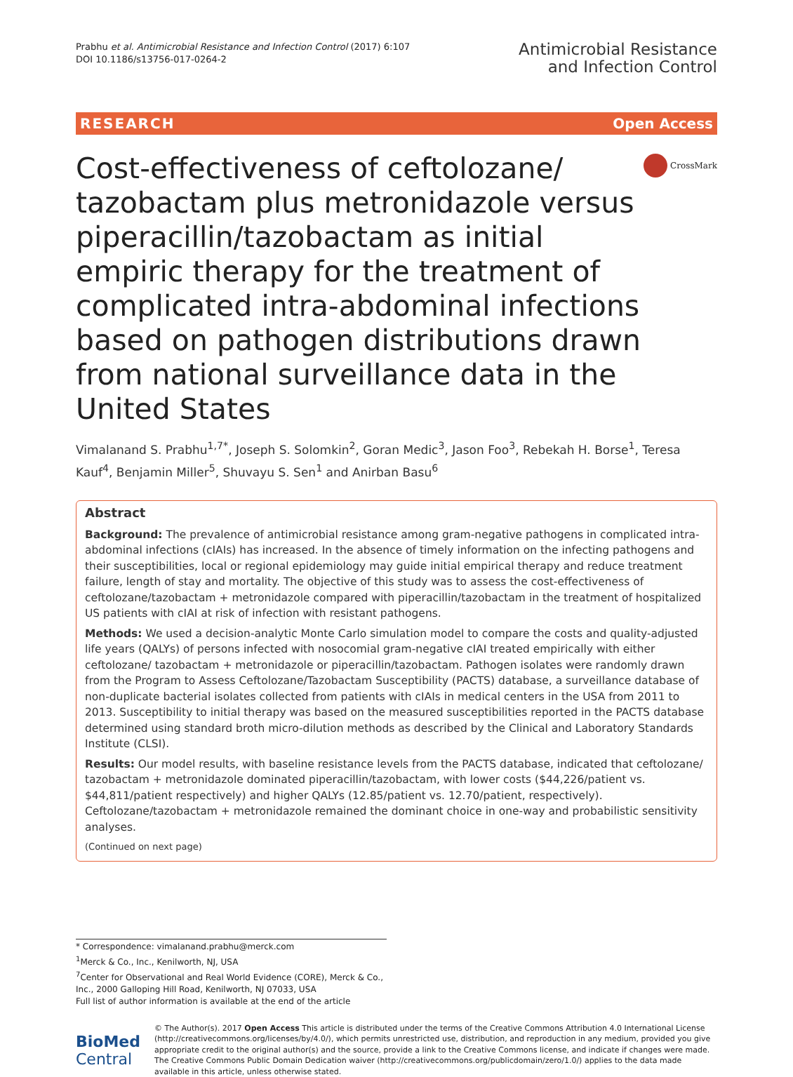Prabhu et al. Antimicrobial Resistance and Infection Control (2017) 6:107
DOI 10.1186/s13756-017-0264-2
Antimicrobial Resistance
and Infection Control
RESEARCH Open Access
Cost-effectiveness of ceftolozane/ tazobactam plus metronidazole versus piperacillin/tazobactam as initial empiric therapy for the treatment of complicated intra-abdominal infections based on pathogen distributions drawn from national surveillance data in the United States
CrossMark
Vimalanand S. Prabhu<sup>1,7*</sup>, Joseph S. Solomkin<sup>2</sup>, Goran Medic<sup>3</sup>, Jason Foo<sup>3</sup>, Rebekah H. Borse<sup>1</sup>, Teresa Kauf<sup>4</sup>, Benjamin Miller<sup>5</sup>, Shuvayu S. Sen<sup>1</sup> and Anirban Basu<sup>6</sup>
Abstract
Background: The prevalence of antimicrobial resistance among gram-negative pathogens in complicated intra-abdominal infections (cIAIs) has increased. In the absence of timely information on the infecting pathogens and their susceptibilities, local or regional epidemiology may guide initial empirical therapy and reduce treatment failure, length of stay and mortality. The objective of this study was to assess the cost-effectiveness of ceftolozane/tazobactam + metronidazole compared with piperacillin/tazobactam in the treatment of hospitalized US patients with cIAI at risk of infection with resistant pathogens.
Methods: We used a decision-analytic Monte Carlo simulation model to compare the costs and quality-adjusted life years (QALYs) of persons infected with nosocomial gram-negative cIAI treated empirically with either ceftolozane/ tazobactam + metronidazole or piperacillin/tazobactam. Pathogen isolates were randomly drawn from the Program to Assess Ceftolozane/Tazobactam Susceptibility (PACTS) database, a surveillance database of non-duplicate bacterial isolates collected from patients with cIAIs in medical centers in the USA from 2011 to 2013. Susceptibility to initial therapy was based on the measured susceptibilities reported in the PACTS database determined using standard broth micro-dilution methods as described by the Clinical and Laboratory Standards Institute (CLSI).
Results: Our model results, with baseline resistance levels from the PACTS database, indicated that ceftolozane/ tazobactam + metronidazole dominated piperacillin/tazobactam, with lower costs ($44,226/patient vs. $44,811/patient respectively) and higher QALYs (12.85/patient vs. 12.70/patient, respectively). Ceftolozane/tazobactam + metronidazole remained the dominant choice in one-way and probabilistic sensitivity analyses.
(Continued on next page)
* Correspondence: vimalanand.prabhu@merck.com
<sup>1</sup> Merck & Co., Inc., Kenilworth, NJ, USA
<sup>7</sup> Center for Observational and Real World Evidence (CORE), Merck & Co., Inc., 2000 Galloping Hill Road, Kenilworth, NJ 07033, USA
Full list of author information is available at the end of the article
BioMed Central
© The Author(s). 2017 Open Access This article is distributed under the terms of the Creative Commons Attribution 4.0 International License (http://creativecommons.org/licenses/by/4.0/), which permits unrestricted use, distribution, and reproduction in any medium, provided you give appropriate credit to the original author(s) and the source, provide a link to the Creative Commons license, and indicate if changes were made. The Creative Commons Public Domain Dedication waiver (http://creativecommons.org/publicdomain/zero/1.0/) applies to the data made available in this article, unless otherwise stated.